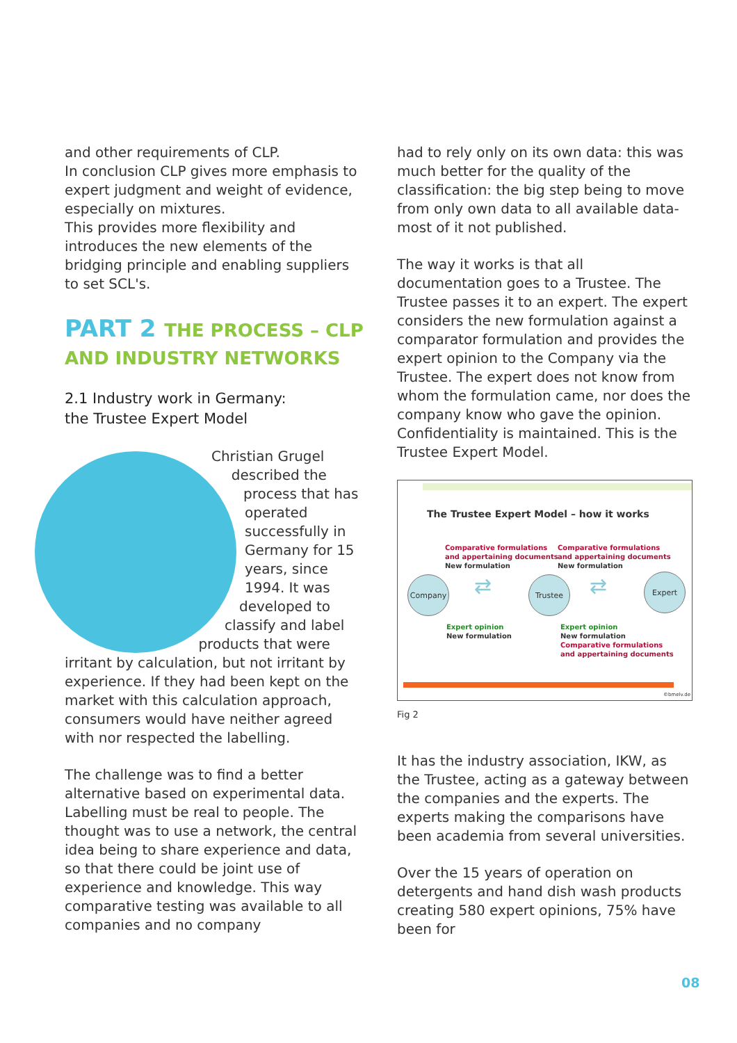and other requirements of CLP.
In conclusion CLP gives more emphasis to expert judgment and weight of evidence, especially on mixtures.
This provides more flexibility and introduces the new elements of the bridging principle and enabling suppliers to set SCL's.
PART 2 THE PROCESS – CLP
AND INDUSTRY NETWORKS
2.1 Industry work in Germany:
the Trustee Expert Model
Christian Grugel described the process that has operated successfully in Germany for 15 years, since 1994. It was developed to classify and label products that were irritant by calculation, but not irritant by experience. If they had been kept on the market with this calculation approach, consumers would have neither agreed with nor respected the labelling.
The challenge was to find a better alternative based on experimental data. Labelling must be real to people. The thought was to use a network, the central idea being to share experience and data, so that there could be joint use of experience and knowledge. This way comparative testing was available to all companies and no company
had to rely only on its own data: this was much better for the quality of the classification: the big step being to move from only own data to all available data- most of it not published.
The way it works is that all documentation goes to a Trustee. The Trustee passes it to an expert. The expert considers the new formulation against a comparator formulation and provides the expert opinion to the Company via the Trustee. The expert does not know from whom the formulation came, nor does the company know who gave the opinion. Confidentiality is maintained. This is the Trustee Expert Model.
The Trustee Expert Model – how it works
Comparative formulations
and appertaining documents
New formulation
Comparative formulations
and appertaining documents
New formulation
Company Trustee Expert
⇄ ⇄
Expert opinion
New formulation
Expert opinion
New formulation
Comparative formulations
and appertaining documents
©bmelv.de
Fig 2
It has the industry association, IKW, as the Trustee, acting as a gateway between the companies and the experts. The experts making the comparisons have been academia from several universities.
Over the 15 years of operation on detergents and hand dish wash products creating 580 expert opinions, 75% have been for
08